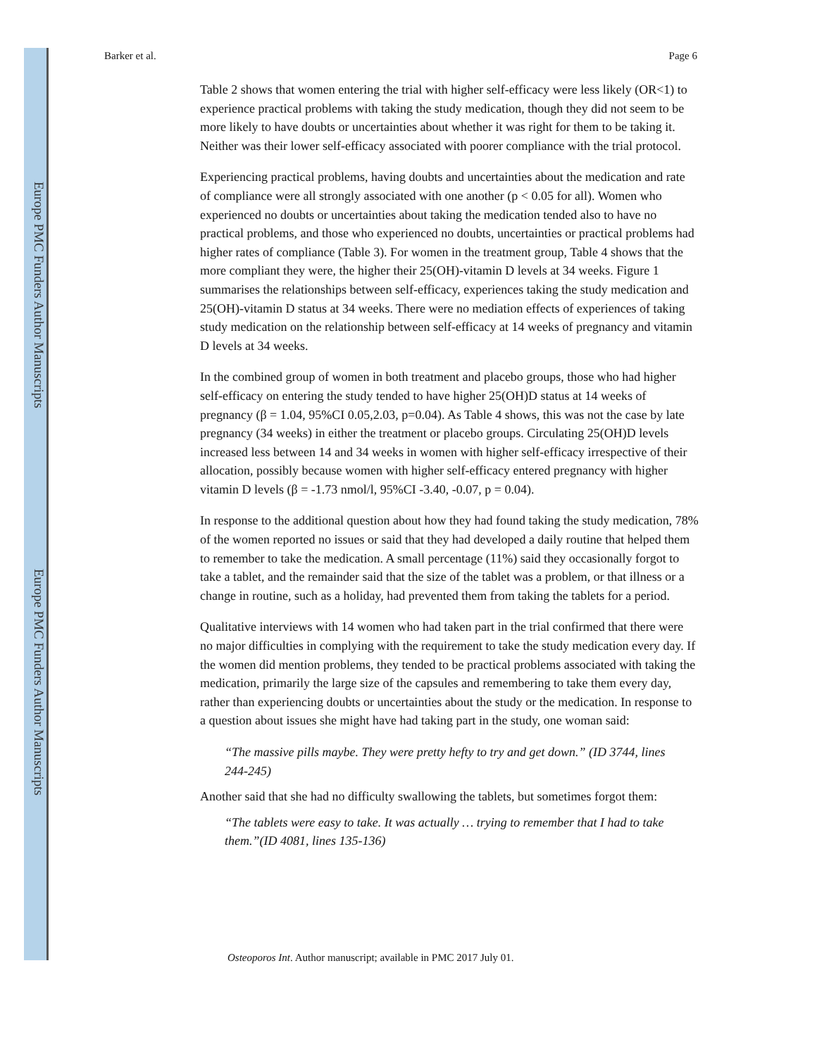Europe PMC Funders Author Manuscripts
Europe PMC Funders Author Manuscripts
Barker et al. Page 6
Table 2 shows that women entering the trial with higher self-efficacy were less likely (OR<1) to experience practical problems with taking the study medication, though they did not seem to be more likely to have doubts or uncertainties about whether it was right for them to be taking it. Neither was their lower self-efficacy associated with poorer compliance with the trial protocol.
Experiencing practical problems, having doubts and uncertainties about the medication and rate of compliance were all strongly associated with one another (p < 0.05 for all). Women who experienced no doubts or uncertainties about taking the medication tended also to have no practical problems, and those who experienced no doubts, uncertainties or practical problems had higher rates of compliance (Table 3). For women in the treatment group, Table 4 shows that the more compliant they were, the higher their 25(OH)-vitamin D levels at 34 weeks. Figure 1 summarises the relationships between self-efficacy, experiences taking the study medication and 25(OH)-vitamin D status at 34 weeks. There were no mediation effects of experiences of taking study medication on the relationship between self-efficacy at 14 weeks of pregnancy and vitamin D levels at 34 weeks.
In the combined group of women in both treatment and placebo groups, those who had higher self-efficacy on entering the study tended to have higher 25(OH)D status at 14 weeks of pregnancy (β = 1.04, 95%CI 0.05,2.03, p=0.04). As Table 4 shows, this was not the case by late pregnancy (34 weeks) in either the treatment or placebo groups. Circulating 25(OH)D levels increased less between 14 and 34 weeks in women with higher self-efficacy irrespective of their allocation, possibly because women with higher self-efficacy entered pregnancy with higher vitamin D levels (β = -1.73 nmol/l, 95%CI -3.40, -0.07, p = 0.04).
In response to the additional question about how they had found taking the study medication, 78% of the women reported no issues or said that they had developed a daily routine that helped them to remember to take the medication. A small percentage (11%) said they occasionally forgot to take a tablet, and the remainder said that the size of the tablet was a problem, or that illness or a change in routine, such as a holiday, had prevented them from taking the tablets for a period.
Qualitative interviews with 14 women who had taken part in the trial confirmed that there were no major difficulties in complying with the requirement to take the study medication every day. If the women did mention problems, they tended to be practical problems associated with taking the medication, primarily the large size of the capsules and remembering to take them every day, rather than experiencing doubts or uncertainties about the study or the medication. In response to a question about issues she might have had taking part in the study, one woman said:
“The massive pills maybe. They were pretty hefty to try and get down.” (ID 3744, lines 244-245)
Another said that she had no difficulty swallowing the tablets, but sometimes forgot them:
“The tablets were easy to take. It was actually … trying to remember that I had to take them.”(ID 4081, lines 135-136)
Osteoporos Int. Author manuscript; available in PMC 2017 July 01.